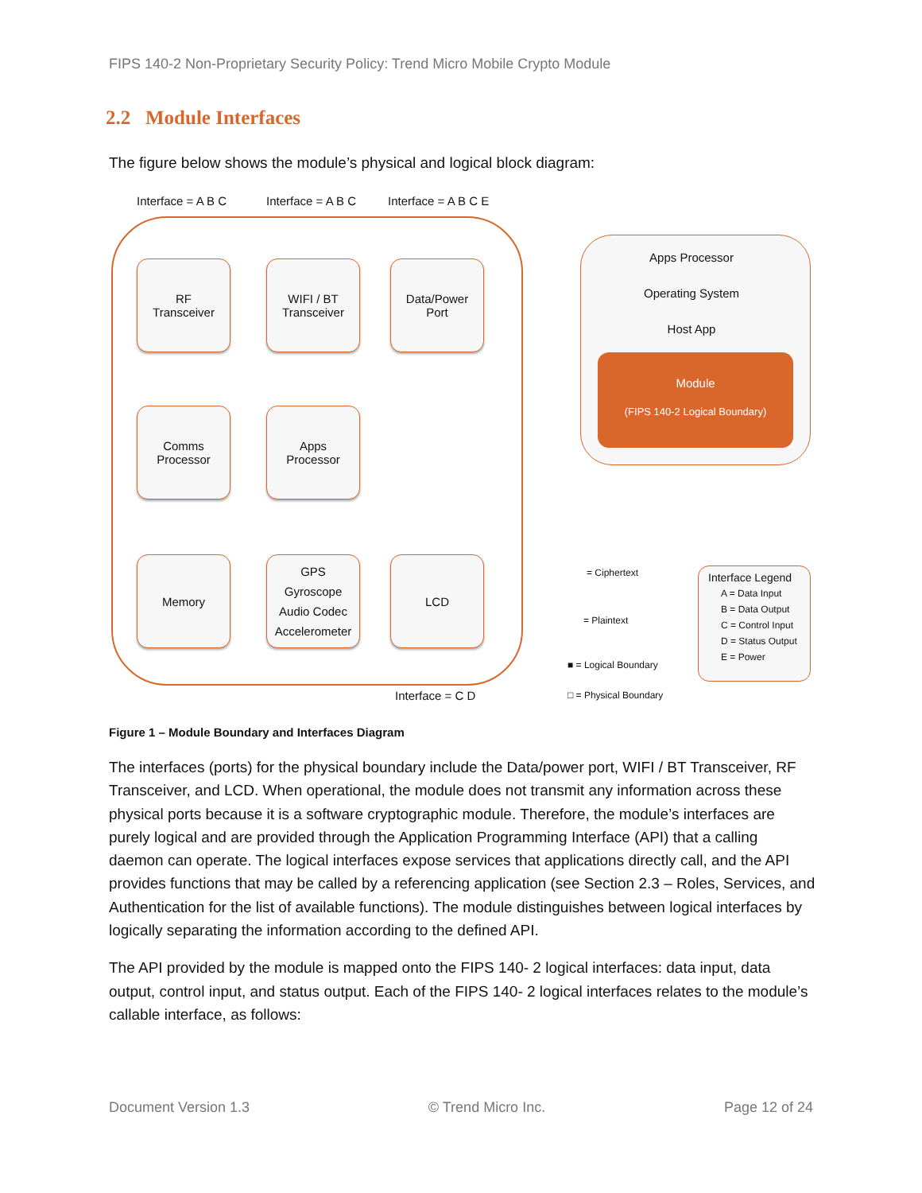FIPS 140-2 Non-Proprietary Security Policy: Trend Micro Mobile Crypto Module
2.2 Module Interfaces
The figure below shows the module’s physical and logical block diagram:
Interface = A B C Interface = A B C Interface = A B C E
RF
Transceiver
WIFI / BT
Transceiver
Data/Power
Port
Comms
Processor
Apps
Processor
Memory
GPS
Gyroscope
Audio Codec
Accelerometer
LCD
Interface = C D
Apps Processor
Operating System
Host App
Module
(FIPS 140-2 Logical Boundary)
= Ciphertext
= Plaintext
■ = Logical Boundary
□ = Physical Boundary
Interface Legend
A = Data Input
B = Data Output
C = Control Input
D = Status Output
E = Power
Figure 1 – Module Boundary and Interfaces Diagram
The interfaces (ports) for the physical boundary include the Data/power port, WIFI / BT Transceiver, RF Transceiver, and LCD. When operational, the module does not transmit any information across these physical ports because it is a software cryptographic module. Therefore, the module’s interfaces are purely logical and are provided through the Application Programming Interface (API) that a calling daemon can operate. The logical interfaces expose services that applications directly call, and the API provides functions that may be called by a referencing application (see Section 2.3 – Roles, Services, and Authentication for the list of available functions). The module distinguishes between logical interfaces by logically separating the information according to the defined API.
The API provided by the module is mapped onto the FIPS 140- 2 logical interfaces: data input, data output, control input, and status output. Each of the FIPS 140- 2 logical interfaces relates to the module’s callable interface, as follows:
Document Version 1.3 © Trend Micro Inc. Page 12 of 24